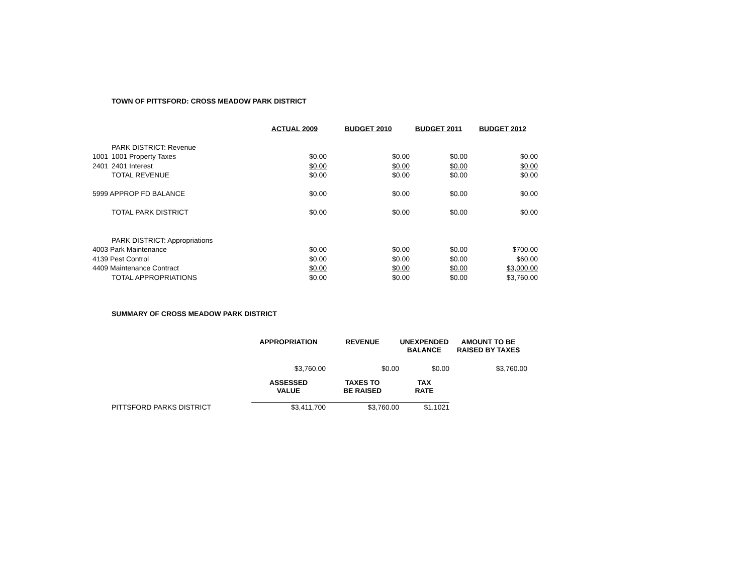TOWN OF PITTSFORD: CROSS MEADOW PARK DISTRICT
| | | ACTUAL 2009 | BUDGET 2010 | BUDGET 2011 | BUDGET 2012 |
| | PARK DISTRICT: Revenue | | | | |
| 1001 | 1001 Property Taxes | $0.00 | $0.00 | $0.00 | $0.00 |
| 2401 | 2401 Interest | $0.00 | $0.00 | $0.00 | $0.00 |
| | TOTAL REVENUE | $0.00 | $0.00 | $0.00 | $0.00 |
| 5999 APPROP FD BALANCE | | $0.00 | $0.00 | $0.00 | $0.00 |
| | TOTAL PARK DISTRICT | $0.00 | $0.00 | $0.00 | $0.00 |
| | PARK DISTRICT: Appropriations | | | | |
| 4003 Park Maintenance | | $0.00 | $0.00 | $0.00 | $700.00 |
| 4139 Pest Control | | $0.00 | $0.00 | $0.00 | $60.00 |
| 4409 Maintenance Contract | | $0.00 | $0.00 | $0.00 | $3,000.00 |
| | TOTAL APPROPRIATIONS | $0.00 | $0.00 | $0.00 | $3,760.00 |
SUMMARY OF CROSS MEADOW PARK DISTRICT
| | APPROPRIATION | REVENUE | UNEXPENDED BALANCE | AMOUNT TO BE RAISED BY TAXES |
| | $3,760.00 | $0.00 | $0.00 | $3,760.00 |
| | ASSESSED VALUE | TAXES TO BE RAISED | TAX RATE | |
| PITTSFORD PARKS DISTRICT | $3,411,700 | $3,760.00 | $1.1021 | |